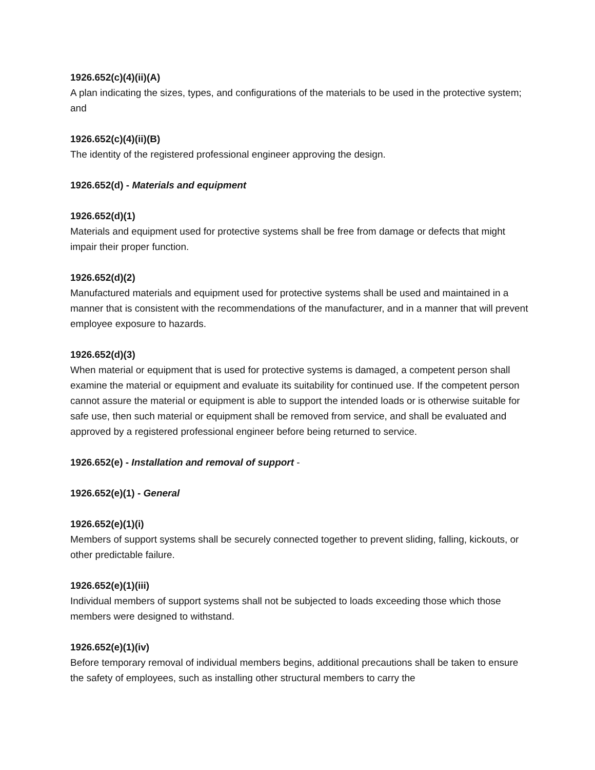1926.652(c)(4)(ii)(A)
A plan indicating the sizes, types, and configurations of the materials to be used in the protective system; and
1926.652(c)(4)(ii)(B)
The identity of the registered professional engineer approving the design.
1926.652(d) - Materials and equipment
1926.652(d)(1)
Materials and equipment used for protective systems shall be free from damage or defects that might impair their proper function.
1926.652(d)(2)
Manufactured materials and equipment used for protective systems shall be used and maintained in a manner that is consistent with the recommendations of the manufacturer, and in a manner that will prevent employee exposure to hazards.
1926.652(d)(3)
When material or equipment that is used for protective systems is damaged, a competent person shall examine the material or equipment and evaluate its suitability for continued use. If the competent person cannot assure the material or equipment is able to support the intended loads or is otherwise suitable for safe use, then such material or equipment shall be removed from service, and shall be evaluated and approved by a registered professional engineer before being returned to service.
1926.652(e) - Installation and removal of support -
1926.652(e)(1) - General
1926.652(e)(1)(i)
Members of support systems shall be securely connected together to prevent sliding, falling, kickouts, or other predictable failure.
1926.652(e)(1)(iii)
Individual members of support systems shall not be subjected to loads exceeding those which those members were designed to withstand.
1926.652(e)(1)(iv)
Before temporary removal of individual members begins, additional precautions shall be taken to ensure the safety of employees, such as installing other structural members to carry the